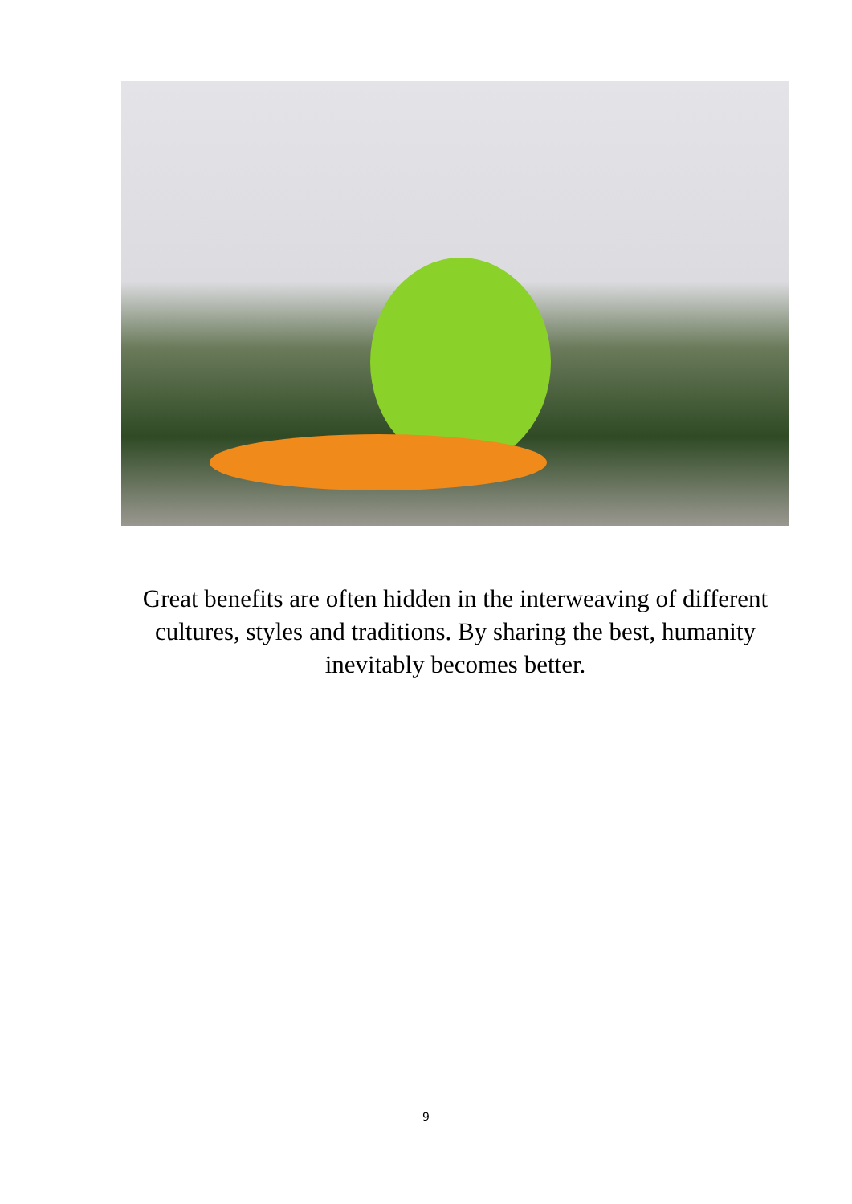Great benefits are often hidden in the interweaving of different cultures, styles and traditions. By sharing the best, humanity inevitably becomes better.
9